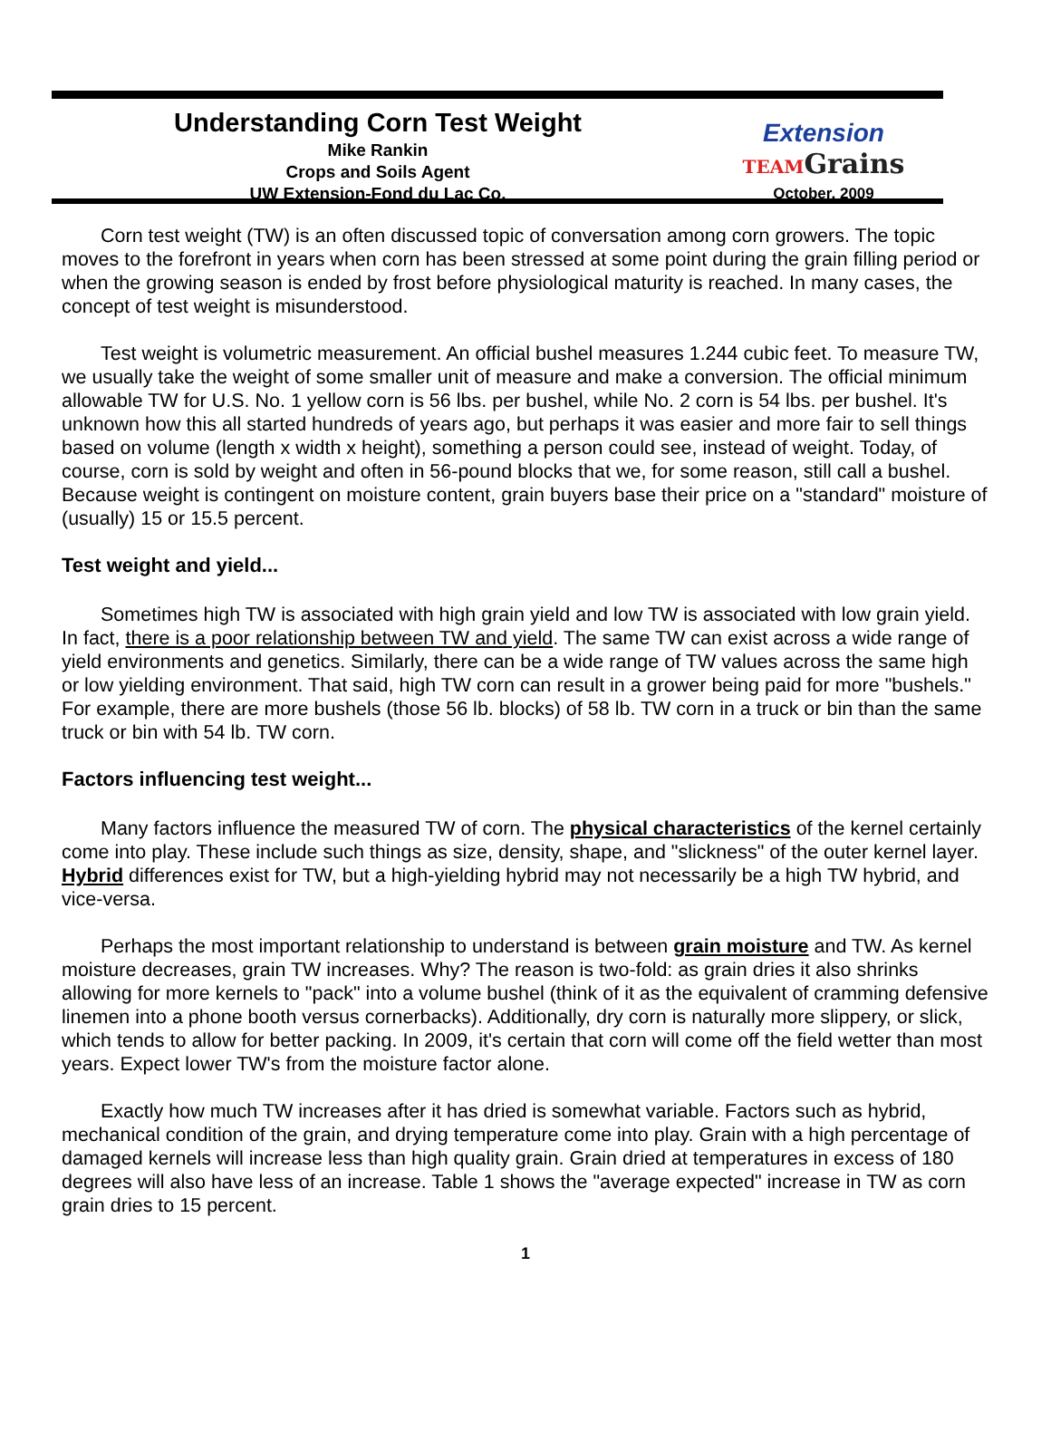Understanding Corn Test Weight
Mike Rankin
Crops and Soils Agent
UW Extension-Fond du Lac Co.
Extension
TEAMGrains
October, 2009
Corn test weight (TW) is an often discussed topic of conversation among corn growers. The topic moves to the forefront in years when corn has been stressed at some point during the grain filling period or when the growing season is ended by frost before physiological maturity is reached. In many cases, the concept of test weight is misunderstood.
Test weight is volumetric measurement. An official bushel measures 1.244 cubic feet. To measure TW, we usually take the weight of some smaller unit of measure and make a conversion. The official minimum allowable TW for U.S. No. 1 yellow corn is 56 lbs. per bushel, while No. 2 corn is 54 lbs. per bushel. It's unknown how this all started hundreds of years ago, but perhaps it was easier and more fair to sell things based on volume (length x width x height), something a person could see, instead of weight. Today, of course, corn is sold by weight and often in 56-pound blocks that we, for some reason, still call a bushel. Because weight is contingent on moisture content, grain buyers base their price on a "standard" moisture of (usually) 15 or 15.5 percent.
Test weight and yield...
Sometimes high TW is associated with high grain yield and low TW is associated with low grain yield. In fact, there is a poor relationship between TW and yield. The same TW can exist across a wide range of yield environments and genetics. Similarly, there can be a wide range of TW values across the same high or low yielding environment. That said, high TW corn can result in a grower being paid for more "bushels." For example, there are more bushels (those 56 lb. blocks) of 58 lb. TW corn in a truck or bin than the same truck or bin with 54 lb. TW corn.
Factors influencing test weight...
Many factors influence the measured TW of corn. The physical characteristics of the kernel certainly come into play. These include such things as size, density, shape, and "slickness" of the outer kernel layer. Hybrid differences exist for TW, but a high-yielding hybrid may not necessarily be a high TW hybrid, and vice-versa.
Perhaps the most important relationship to understand is between grain moisture and TW. As kernel moisture decreases, grain TW increases. Why? The reason is two-fold: as grain dries it also shrinks allowing for more kernels to "pack" into a volume bushel (think of it as the equivalent of cramming defensive linemen into a phone booth versus cornerbacks). Additionally, dry corn is naturally more slippery, or slick, which tends to allow for better packing. In 2009, it's certain that corn will come off the field wetter than most years. Expect lower TW's from the moisture factor alone.
Exactly how much TW increases after it has dried is somewhat variable. Factors such as hybrid, mechanical condition of the grain, and drying temperature come into play. Grain with a high percentage of damaged kernels will increase less than high quality grain. Grain dried at temperatures in excess of 180 degrees will also have less of an increase. Table 1 shows the "average expected" increase in TW as corn grain dries to 15 percent.
1